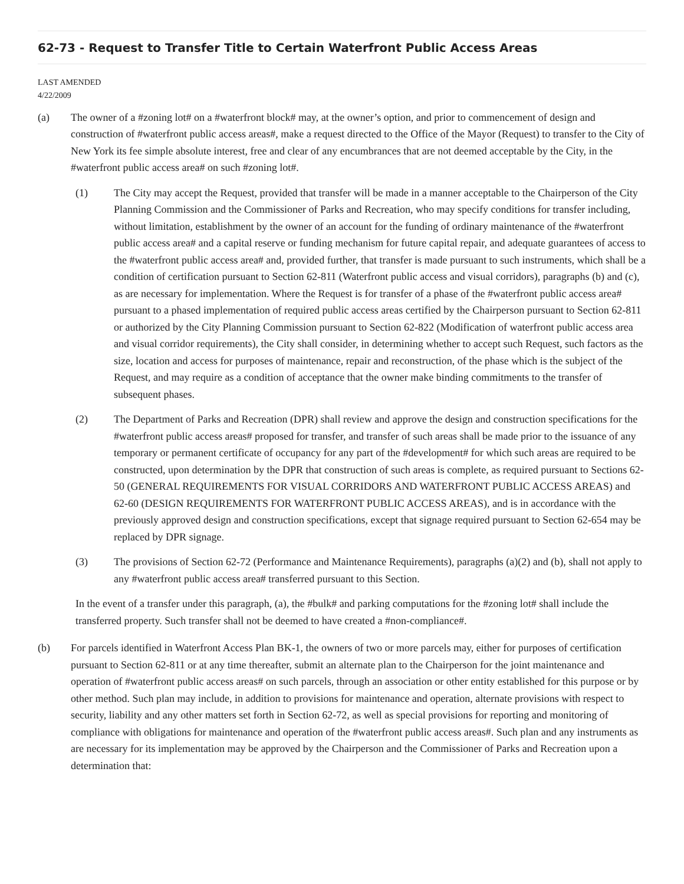62-73 - Request to Transfer Title to Certain Waterfront Public Access Areas
LAST AMENDED
4/22/2009
(a) The owner of a #zoning lot# on a #waterfront block# may, at the owner’s option, and prior to commencement of design and construction of #waterfront public access areas#, make a request directed to the Office of the Mayor (Request) to transfer to the City of New York its fee simple absolute interest, free and clear of any encumbrances that are not deemed acceptable by the City, in the #waterfront public access area# on such #zoning lot#.
(1) The City may accept the Request, provided that transfer will be made in a manner acceptable to the Chairperson of the City Planning Commission and the Commissioner of Parks and Recreation, who may specify conditions for transfer including, without limitation, establishment by the owner of an account for the funding of ordinary maintenance of the #waterfront public access area# and a capital reserve or funding mechanism for future capital repair, and adequate guarantees of access to the #waterfront public access area# and, provided further, that transfer is made pursuant to such instruments, which shall be a condition of certification pursuant to Section 62-811 (Waterfront public access and visual corridors), paragraphs (b) and (c), as are necessary for implementation. Where the Request is for transfer of a phase of the #waterfront public access area# pursuant to a phased implementation of required public access areas certified by the Chairperson pursuant to Section 62-811 or authorized by the City Planning Commission pursuant to Section 62-822 (Modification of waterfront public access area and visual corridor requirements), the City shall consider, in determining whether to accept such Request, such factors as the size, location and access for purposes of maintenance, repair and reconstruction, of the phase which is the subject of the Request, and may require as a condition of acceptance that the owner make binding commitments to the transfer of subsequent phases.
(2) The Department of Parks and Recreation (DPR) shall review and approve the design and construction specifications for the #waterfront public access areas# proposed for transfer, and transfer of such areas shall be made prior to the issuance of any temporary or permanent certificate of occupancy for any part of the #development# for which such areas are required to be constructed, upon determination by the DPR that construction of such areas is complete, as required pursuant to Sections 62-50 (GENERAL REQUIREMENTS FOR VISUAL CORRIDORS AND WATERFRONT PUBLIC ACCESS AREAS) and 62-60 (DESIGN REQUIREMENTS FOR WATERFRONT PUBLIC ACCESS AREAS), and is in accordance with the previously approved design and construction specifications, except that signage required pursuant to Section 62-654 may be replaced by DPR signage.
(3) The provisions of Section 62-72 (Performance and Maintenance Requirements), paragraphs (a)(2) and (b), shall not apply to any #waterfront public access area# transferred pursuant to this Section.
In the event of a transfer under this paragraph, (a), the #bulk# and parking computations for the #zoning lot# shall include the transferred property. Such transfer shall not be deemed to have created a #non-compliance#.
(b) For parcels identified in Waterfront Access Plan BK-1, the owners of two or more parcels may, either for purposes of certification pursuant to Section 62-811 or at any time thereafter, submit an alternate plan to the Chairperson for the joint maintenance and operation of #waterfront public access areas# on such parcels, through an association or other entity established for this purpose or by other method. Such plan may include, in addition to provisions for maintenance and operation, alternate provisions with respect to security, liability and any other matters set forth in Section 62-72, as well as special provisions for reporting and monitoring of compliance with obligations for maintenance and operation of the #waterfront public access areas#. Such plan and any instruments as are necessary for its implementation may be approved by the Chairperson and the Commissioner of Parks and Recreation upon a determination that: